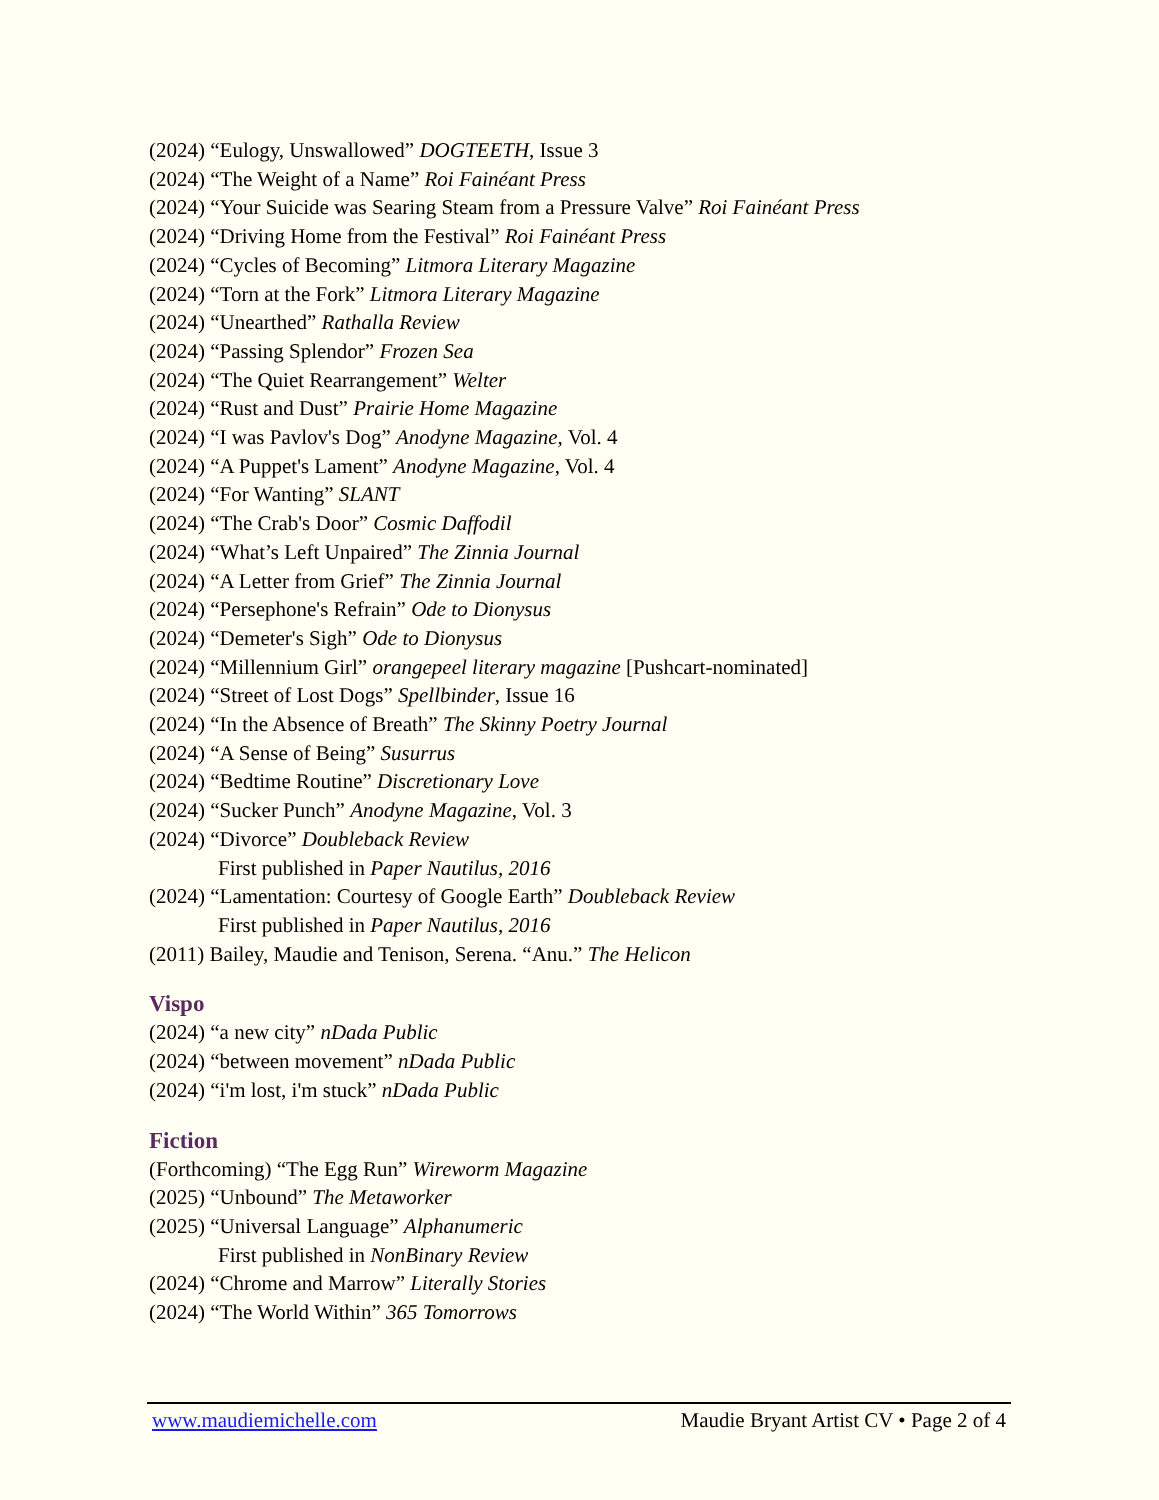(2024) “Eulogy, Unswallowed” DOGTEETH, Issue 3
(2024) “The Weight of a Name” Roi Fainéant Press
(2024) “Your Suicide was Searing Steam from a Pressure Valve” Roi Fainéant Press
(2024) “Driving Home from the Festival” Roi Fainéant Press
(2024) “Cycles of Becoming” Litmora Literary Magazine
(2024) “Torn at the Fork” Litmora Literary Magazine
(2024) “Unearthed” Rathalla Review
(2024) “Passing Splendor” Frozen Sea
(2024) “The Quiet Rearrangement” Welter
(2024) “Rust and Dust” Prairie Home Magazine
(2024) “I was Pavlov's Dog” Anodyne Magazine, Vol. 4
(2024) “A Puppet's Lament” Anodyne Magazine, Vol. 4
(2024) “For Wanting” SLANT
(2024) “The Crab's Door” Cosmic Daffodil
(2024) “What’s Left Unpaired” The Zinnia Journal
(2024) “A Letter from Grief” The Zinnia Journal
(2024) “Persephone's Refrain” Ode to Dionysus
(2024) “Demeter's Sigh” Ode to Dionysus
(2024) “Millennium Girl” orangepeel literary magazine [Pushcart-nominated]
(2024) “Street of Lost Dogs” Spellbinder, Issue 16
(2024) “In the Absence of Breath” The Skinny Poetry Journal
(2024) “A Sense of Being” Susurrus
(2024) “Bedtime Routine” Discretionary Love
(2024) “Sucker Punch” Anodyne Magazine, Vol. 3
(2024) “Divorce” Doubleback Review
First published in Paper Nautilus, 2016
(2024) “Lamentation: Courtesy of Google Earth” Doubleback Review
First published in Paper Nautilus, 2016
(2011) Bailey, Maudie and Tenison, Serena. “Anu.” The Helicon
Vispo
(2024) “a new city” nDada Public
(2024) “between movement” nDada Public
(2024) “i'm lost, i'm stuck” nDada Public
Fiction
(Forthcoming) “The Egg Run” Wireworm Magazine
(2025) “Unbound” The Metaworker
(2025) “Universal Language” Alphanumeric
First published in NonBinary Review
(2024) “Chrome and Marrow” Literally Stories
(2024) “The World Within” 365 Tomorrows
www.maudiemichelle.com Maudie Bryant Artist CV • Page 2 of 4